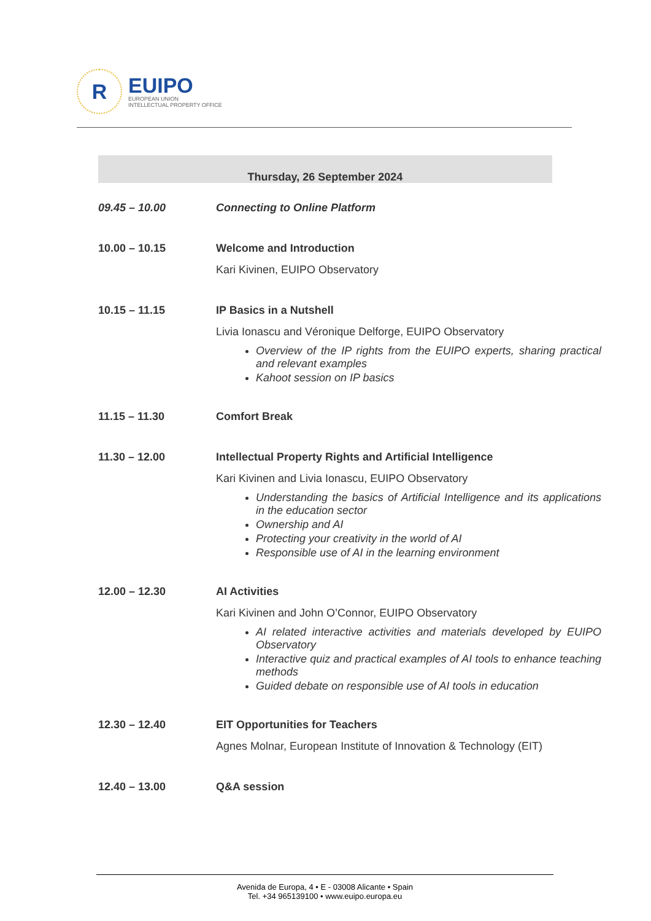R
EUIPO
EUROPEAN UNION
INTELLECTUAL PROPERTY OFFICE
Thursday, 26 September 2024
09.45 – 10.00 Connecting to Online Platform
10.00 – 10.15 Welcome and Introduction
Kari Kivinen, EUIPO Observatory
10.15 – 11.15 IP Basics in a Nutshell
Livia Ionascu and Véronique Delforge, EUIPO Observatory
Overview of the IP rights from the EUIPO experts, sharing practical and relevant examples
Kahoot session on IP basics
11.15 – 11.30 Comfort Break
11.30 – 12.00 Intellectual Property Rights and Artificial Intelligence
Kari Kivinen and Livia Ionascu, EUIPO Observatory
Understanding the basics of Artificial Intelligence and its applications in the education sector
Ownership and AI
Protecting your creativity in the world of AI
Responsible use of AI in the learning environment
12.00 – 12.30 AI Activities
Kari Kivinen and John O’Connor, EUIPO Observatory
AI related interactive activities and materials developed by EUIPO Observatory
Interactive quiz and practical examples of AI tools to enhance teaching methods
Guided debate on responsible use of AI tools in education
12.30 – 12.40 EIT Opportunities for Teachers
Agnes Molnar, European Institute of Innovation & Technology (EIT)
12.40 – 13.00 Q&A session
Avenida de Europa, 4 • E - 03008 Alicante • Spain
Tel. +34 965139100 • www.euipo.europa.eu